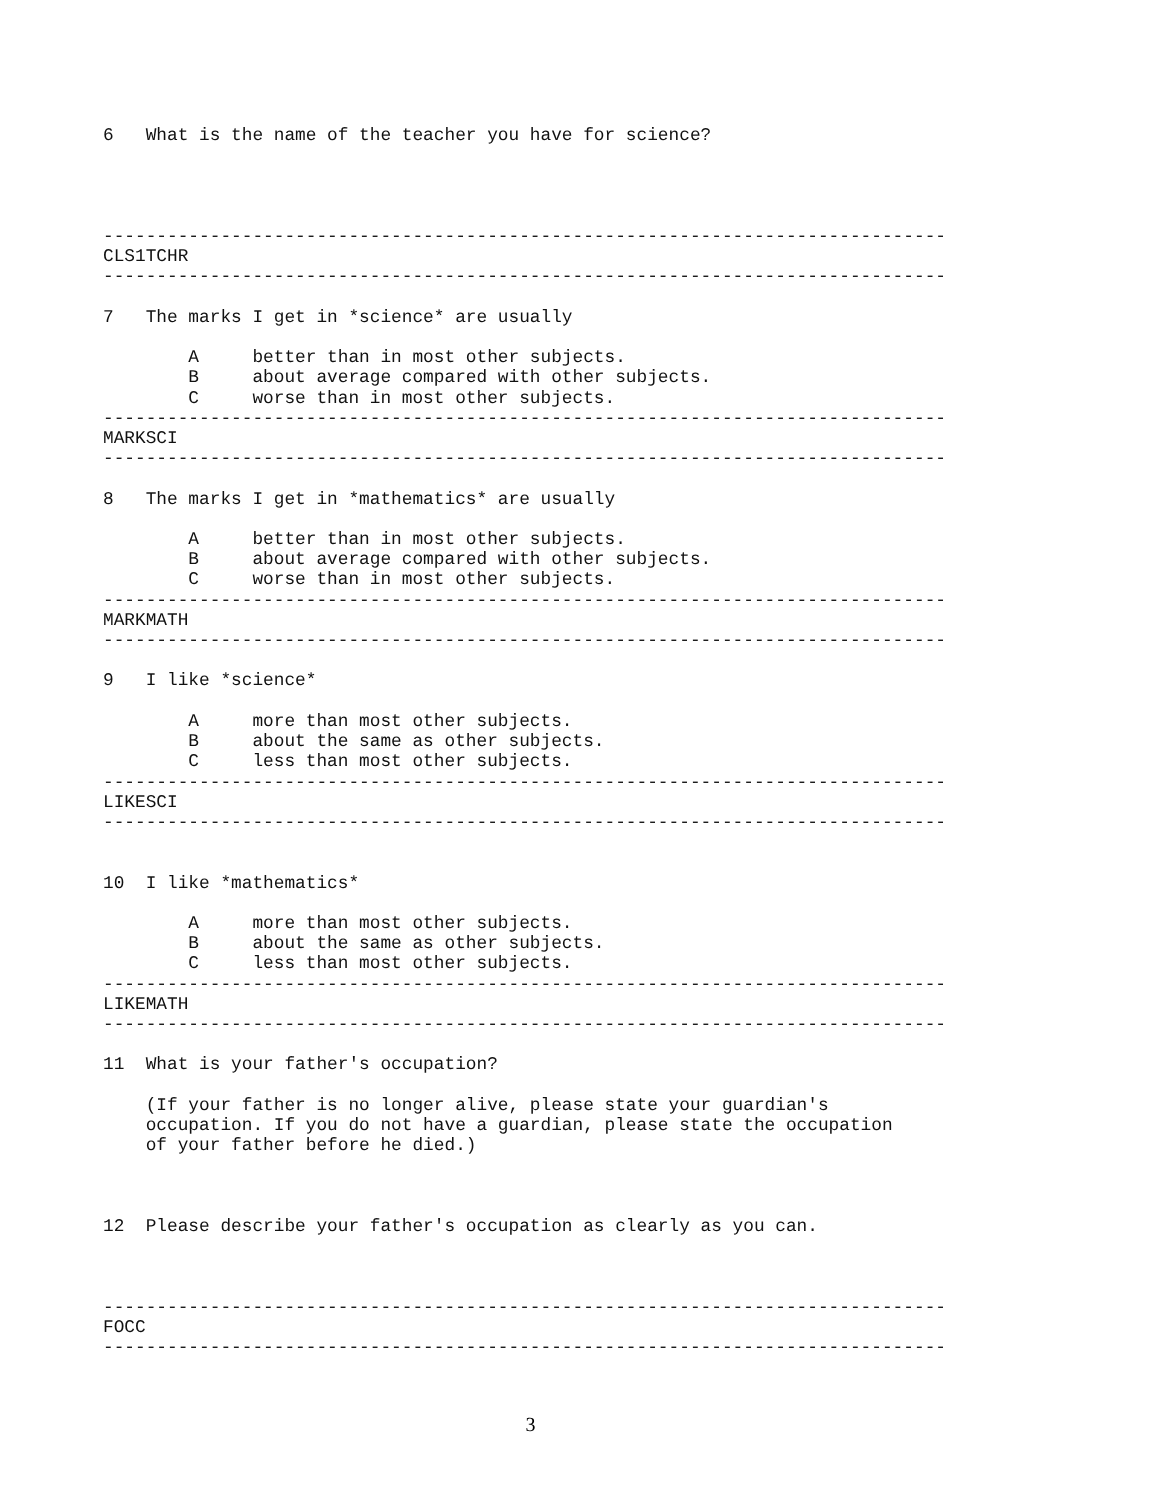6   What is the name of the teacher you have for science?




-------------------------------------------------------------------------------
CLS1TCHR
-------------------------------------------------------------------------------

7   The marks I get in *science* are usually

        A     better than in most other subjects.
        B     about average compared with other subjects.
        C     worse than in most other subjects.
-------------------------------------------------------------------------------
MARKSCI
-------------------------------------------------------------------------------

8   The marks I get in *mathematics* are usually

        A     better than in most other subjects.
        B     about average compared with other subjects.
        C     worse than in most other subjects.
-------------------------------------------------------------------------------
MARKMATH
-------------------------------------------------------------------------------

9   I like *science*

        A     more than most other subjects.
        B     about the same as other subjects.
        C     less than most other subjects.
-------------------------------------------------------------------------------
LIKESCI
-------------------------------------------------------------------------------


10  I like *mathematics*

        A     more than most other subjects.
        B     about the same as other subjects.
        C     less than most other subjects.
-------------------------------------------------------------------------------
LIKEMATH
-------------------------------------------------------------------------------

11  What is your father's occupation?

    (If your father is no longer alive, please state your guardian's
    occupation. If you do not have a guardian, please state the occupation
    of your father before he died.)



12  Please describe your father's occupation as clearly as you can.



-------------------------------------------------------------------------------
FOCC
-------------------------------------------------------------------------------
3